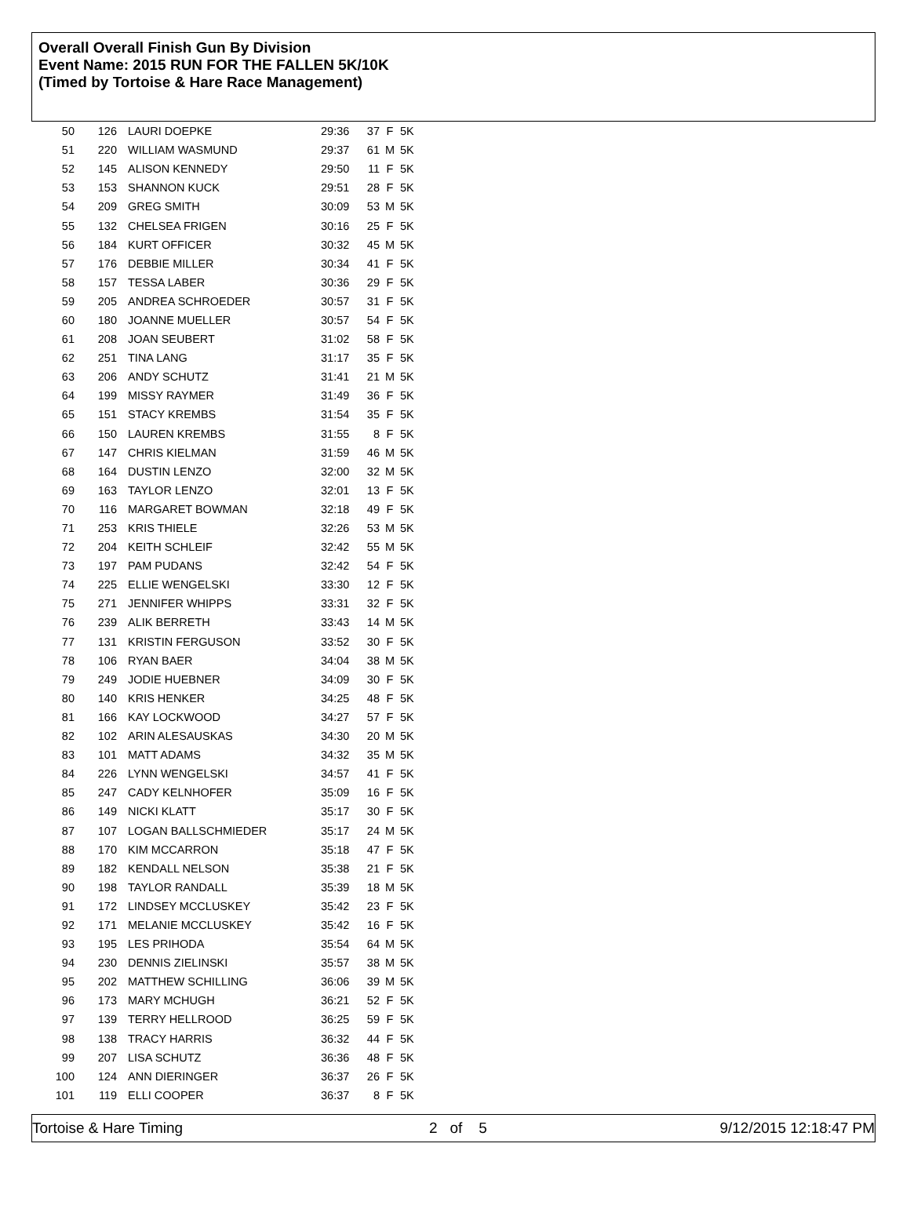Overall Overall Finish Gun By Division
Event Name: 2015 RUN FOR THE FALLEN 5K/10K
(Timed by Tortoise & Hare Race Management)
| 50 | 126 | LAURI DOEPKE | 29:36 | 37 | F | 5K |
| 51 | 220 | WILLIAM WASMUND | 29:37 | 61 | M | 5K |
| 52 | 145 | ALISON KENNEDY | 29:50 | 11 | F | 5K |
| 53 | 153 | SHANNON KUCK | 29:51 | 28 | F | 5K |
| 54 | 209 | GREG SMITH | 30:09 | 53 | M | 5K |
| 55 | 132 | CHELSEA FRIGEN | 30:16 | 25 | F | 5K |
| 56 | 184 | KURT OFFICER | 30:32 | 45 | M | 5K |
| 57 | 176 | DEBBIE MILLER | 30:34 | 41 | F | 5K |
| 58 | 157 | TESSA LABER | 30:36 | 29 | F | 5K |
| 59 | 205 | ANDREA SCHROEDER | 30:57 | 31 | F | 5K |
| 60 | 180 | JOANNE MUELLER | 30:57 | 54 | F | 5K |
| 61 | 208 | JOAN SEUBERT | 31:02 | 58 | F | 5K |
| 62 | 251 | TINA LANG | 31:17 | 35 | F | 5K |
| 63 | 206 | ANDY SCHUTZ | 31:41 | 21 | M | 5K |
| 64 | 199 | MISSY RAYMER | 31:49 | 36 | F | 5K |
| 65 | 151 | STACY KREMBS | 31:54 | 35 | F | 5K |
| 66 | 150 | LAUREN KREMBS | 31:55 | 8 | F | 5K |
| 67 | 147 | CHRIS KIELMAN | 31:59 | 46 | M | 5K |
| 68 | 164 | DUSTIN LENZO | 32:00 | 32 | M | 5K |
| 69 | 163 | TAYLOR LENZO | 32:01 | 13 | F | 5K |
| 70 | 116 | MARGARET BOWMAN | 32:18 | 49 | F | 5K |
| 71 | 253 | KRIS THIELE | 32:26 | 53 | M | 5K |
| 72 | 204 | KEITH SCHLEIF | 32:42 | 55 | M | 5K |
| 73 | 197 | PAM PUDANS | 32:42 | 54 | F | 5K |
| 74 | 225 | ELLIE WENGELSKI | 33:30 | 12 | F | 5K |
| 75 | 271 | JENNIFER WHIPPS | 33:31 | 32 | F | 5K |
| 76 | 239 | ALIK BERRETH | 33:43 | 14 | M | 5K |
| 77 | 131 | KRISTIN FERGUSON | 33:52 | 30 | F | 5K |
| 78 | 106 | RYAN BAER | 34:04 | 38 | M | 5K |
| 79 | 249 | JODIE HUEBNER | 34:09 | 30 | F | 5K |
| 80 | 140 | KRIS HENKER | 34:25 | 48 | F | 5K |
| 81 | 166 | KAY LOCKWOOD | 34:27 | 57 | F | 5K |
| 82 | 102 | ARIN ALESAUSKAS | 34:30 | 20 | M | 5K |
| 83 | 101 | MATT ADAMS | 34:32 | 35 | M | 5K |
| 84 | 226 | LYNN WENGELSKI | 34:57 | 41 | F | 5K |
| 85 | 247 | CADY KELNHOFER | 35:09 | 16 | F | 5K |
| 86 | 149 | NICKI KLATT | 35:17 | 30 | F | 5K |
| 87 | 107 | LOGAN BALLSCHMIEDER | 35:17 | 24 | M | 5K |
| 88 | 170 | KIM MCCARRON | 35:18 | 47 | F | 5K |
| 89 | 182 | KENDALL NELSON | 35:38 | 21 | F | 5K |
| 90 | 198 | TAYLOR RANDALL | 35:39 | 18 | M | 5K |
| 91 | 172 | LINDSEY MCCLUSKEY | 35:42 | 23 | F | 5K |
| 92 | 171 | MELANIE MCCLUSKEY | 35:42 | 16 | F | 5K |
| 93 | 195 | LES PRIHODA | 35:54 | 64 | M | 5K |
| 94 | 230 | DENNIS ZIELINSKI | 35:57 | 38 | M | 5K |
| 95 | 202 | MATTHEW SCHILLING | 36:06 | 39 | M | 5K |
| 96 | 173 | MARY MCHUGH | 36:21 | 52 | F | 5K |
| 97 | 139 | TERRY HELLROOD | 36:25 | 59 | F | 5K |
| 98 | 138 | TRACY HARRIS | 36:32 | 44 | F | 5K |
| 99 | 207 | LISA SCHUTZ | 36:36 | 48 | F | 5K |
| 100 | 124 | ANN DIERINGER | 36:37 | 26 | F | 5K |
| 101 | 119 | ELLI COOPER | 36:37 | 8 | F | 5K |
Tortoise & Hare Timing 2 of 5 9/12/2015 12:18:47 PM